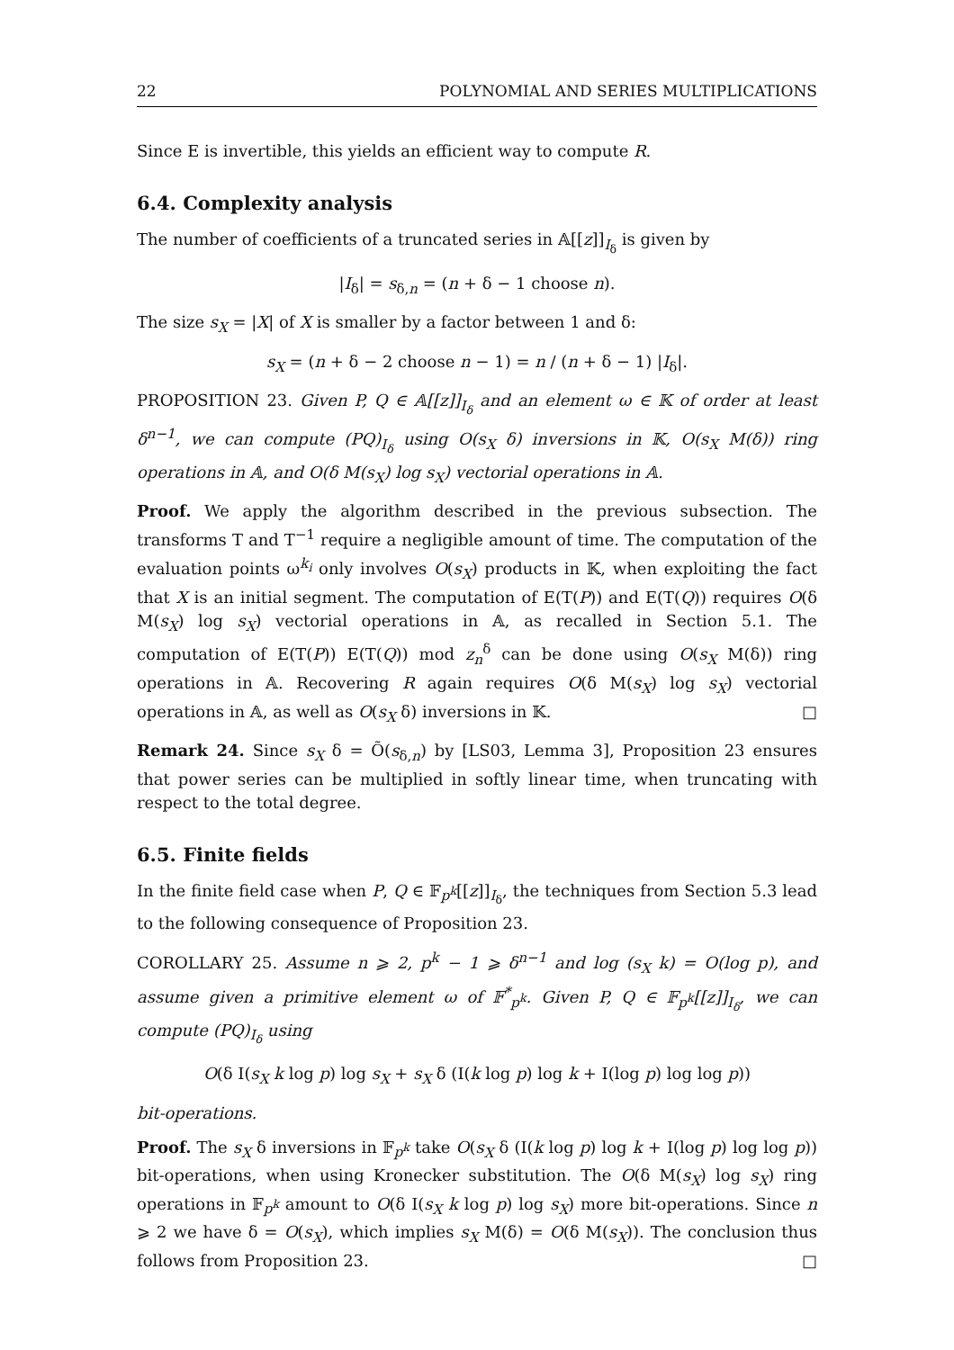22 POLYNOMIAL AND SERIES MULTIPLICATIONS
Since E is invertible, this yields an efficient way to compute R.
6.4. Complexity analysis
The number of coefficients of a truncated series in 𝔸[[z]]<sub>I<sub>δ</sub></sub> is given by
|I<sub>δ</sub>| = s<sub>δ,n</sub> = (n + δ − 1 choose n).
The size s<sub>X</sub> = |X| of X is smaller by a factor between 1 and δ:
s<sub>X</sub> = (n + δ − 2 choose n − 1) = n / (n + δ − 1) |I<sub>δ</sub>|.
PROPOSITION 23. Given P, Q ∈ 𝔸[[z]]<sub>I<sub>δ</sub></sub> and an element ω ∈ 𝕂 of order at least δ<sup>n−1</sup>, we can compute (PQ)<sub>I<sub>δ</sub></sub> using O(s<sub>X</sub> δ) inversions in 𝕂, O(s<sub>X</sub> M(δ)) ring operations in 𝔸, and O(δ M(s<sub>X</sub>) log s<sub>X</sub>) vectorial operations in 𝔸.
Proof. We apply the algorithm described in the previous subsection. The transforms T and T<sup>−1</sup> require a negligible amount of time. The computation of the evaluation points ω<sup>k<sub>i</sub></sup> only involves O(s<sub>X</sub>) products in 𝕂, when exploiting the fact that X is an initial segment. The computation of E(T(P)) and E(T(Q)) requires O(δ M(s<sub>X</sub>) log s<sub>X</sub>) vectorial operations in 𝔸, as recalled in Section 5.1. The computation of E(T(P)) E(T(Q)) mod z<sub>n</sub><sup>δ</sup> can be done using O(s<sub>X</sub> M(δ)) ring operations in 𝔸. Recovering R again requires O(δ M(s<sub>X</sub>) log s<sub>X</sub>) vectorial operations in 𝔸, as well as O(s<sub>X</sub> δ) inversions in 𝕂. □
Remark 24. Since s<sub>X</sub> δ = Õ(s<sub>δ,n</sub>) by [LS03, Lemma 3], Proposition 23 ensures that power series can be multiplied in softly linear time, when truncating with respect to the total degree.
6.5. Finite fields
In the finite field case when P, Q ∈ 𝔽<sub>p<sup>k</sup></sub>[[z]]<sub>I<sub>δ</sub></sub>, the techniques from Section 5.3 lead to the following consequence of Proposition 23.
COROLLARY 25. Assume n ⩾ 2, p<sup>k</sup> − 1 ⩾ δ<sup>n−1</sup> and log (s<sub>X</sub> k) = O(log p), and assume given a primitive element ω of 𝔽<sup>*</sup><sub>p<sup>k</sup></sub>. Given P, Q ∈ 𝔽<sub>p<sup>k</sup></sub>[[z]]<sub>I<sub>δ</sub></sub>, we can compute (PQ)<sub>I<sub>δ</sub></sub> using
O(δ I(s<sub>X</sub> k log p) log s<sub>X</sub> + s<sub>X</sub> δ (I(k log p) log k + I(log p) log log p))
bit-operations.
Proof. The s<sub>X</sub> δ inversions in 𝔽<sub>p<sup>k</sup></sub> take O(s<sub>X</sub> δ (I(k log p) log k + I(log p) log log p)) bit-operations, when using Kronecker substitution. The O(δ M(s<sub>X</sub>) log s<sub>X</sub>) ring operations in 𝔽<sub>p<sup>k</sup></sub> amount to O(δ I(s<sub>X</sub> k log p) log s<sub>X</sub>) more bit-operations. Since n ⩾ 2 we have δ = O(s<sub>X</sub>), which implies s<sub>X</sub> M(δ) = O(δ M(s<sub>X</sub>)). The conclusion thus follows from Proposition 23. □